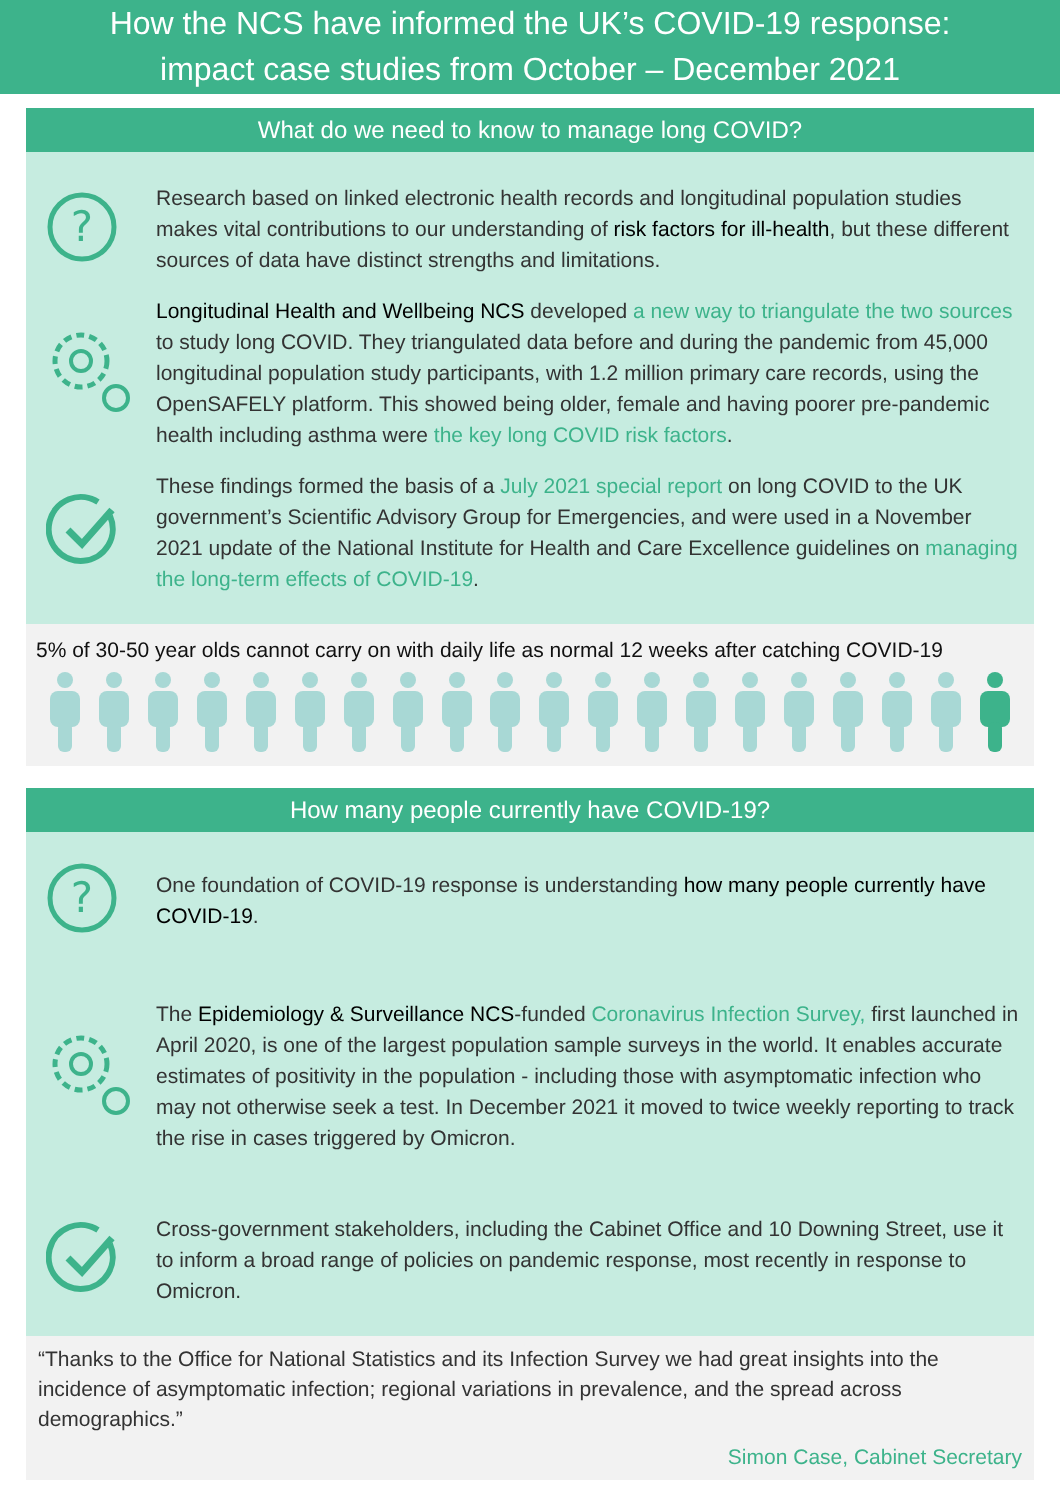How the NCS have informed the UK’s COVID-19 response:
impact case studies from October – December 2021
What do we need to know to manage long COVID?
?
Research based on linked electronic health records and longitudinal population studies makes vital contributions to our understanding of risk factors for ill-health, but these different sources of data have distinct strengths and limitations.
Longitudinal Health and Wellbeing NCS developed a new way to triangulate the two sources to study long COVID. They triangulated data before and during the pandemic from 45,000 longitudinal population study participants, with 1.2 million primary care records, using the OpenSAFELY platform. This showed being older, female and having poorer pre-pandemic health including asthma were the key long COVID risk factors.
These findings formed the basis of a July 2021 special report on long COVID to the UK government’s Scientific Advisory Group for Emergencies, and were used in a November 2021 update of the National Institute for Health and Care Excellence guidelines on managing the long-term effects of COVID-19.
5% of 30-50 year olds cannot carry on with daily life as normal 12 weeks after catching COVID-19
How many people currently have COVID-19?
?
One foundation of COVID-19 response is understanding how many people currently have COVID-19.
The Epidemiology & Surveillance NCS-funded Coronavirus Infection Survey, first launched in April 2020, is one of the largest population sample surveys in the world. It enables accurate estimates of positivity in the population - including those with asymptomatic infection who may not otherwise seek a test. In December 2021 it moved to twice weekly reporting to track the rise in cases triggered by Omicron.
Cross-government stakeholders, including the Cabinet Office and 10 Downing Street, use it to inform a broad range of policies on pandemic response, most recently in response to Omicron.
“Thanks to the Office for National Statistics and its Infection Survey we had great insights into the incidence of asymptomatic infection; regional variations in prevalence, and the spread across demographics.”
Simon Case, Cabinet Secretary